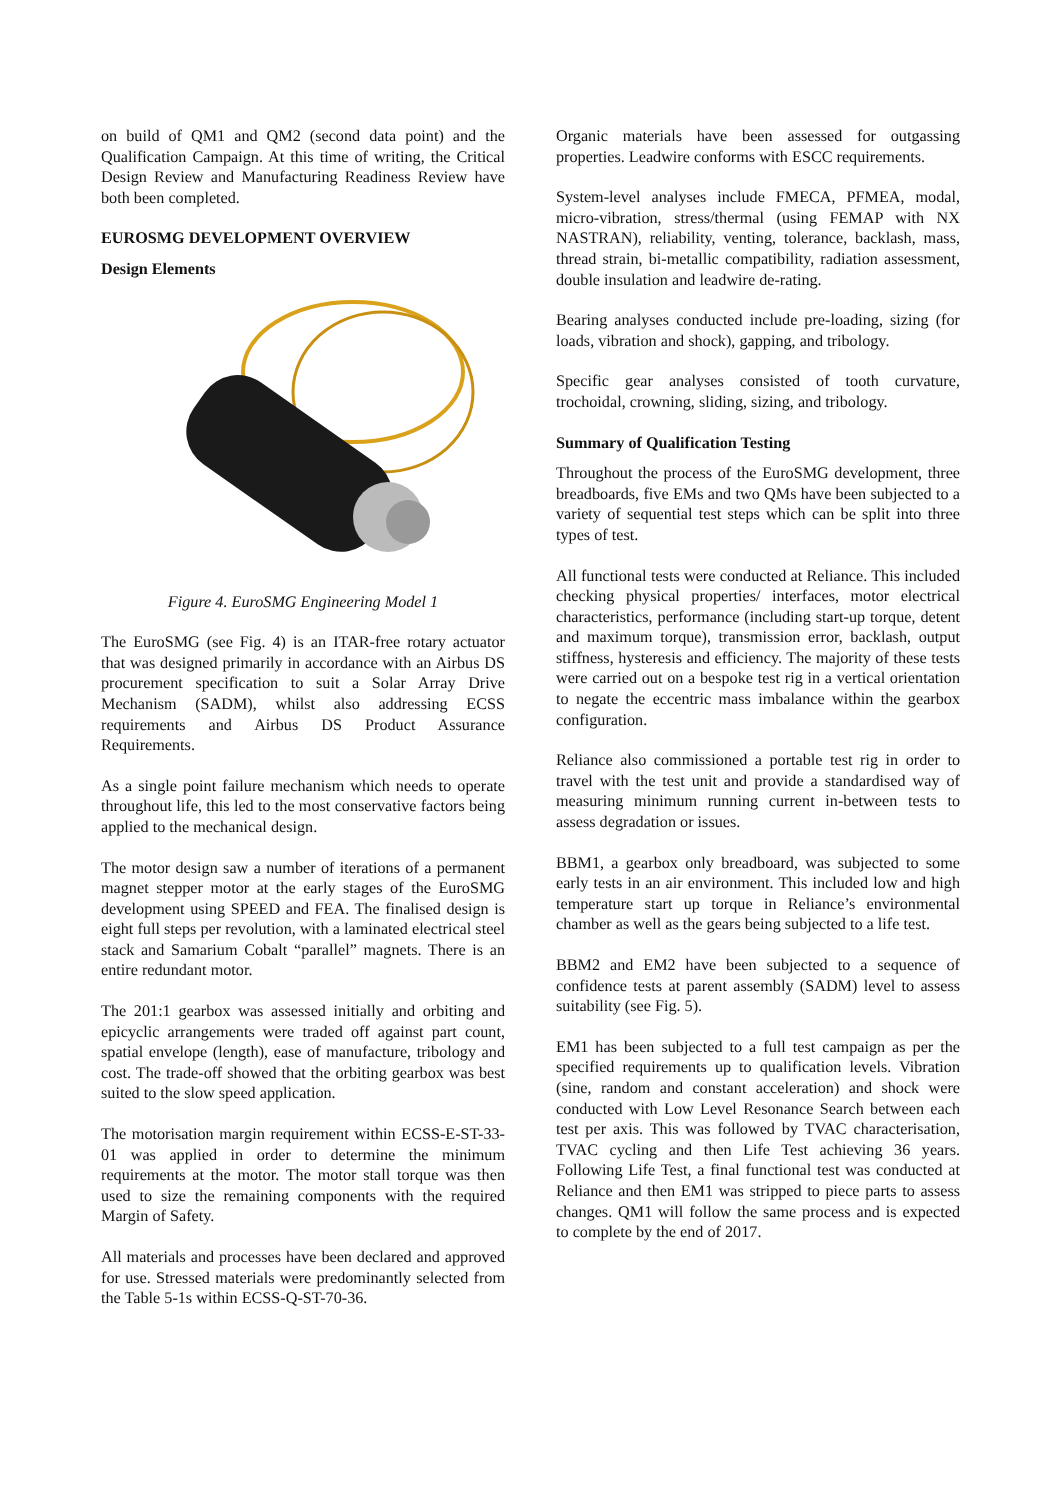on build of QM1 and QM2 (second data point) and the Qualification Campaign. At this time of writing, the Critical Design Review and Manufacturing Readiness Review have both been completed.
EUROSMG DEVELOPMENT OVERVIEW
Design Elements
Figure 4. EuroSMG Engineering Model 1
The EuroSMG (see Fig. 4) is an ITAR-free rotary actuator that was designed primarily in accordance with an Airbus DS procurement specification to suit a Solar Array Drive Mechanism (SADM), whilst also addressing ECSS requirements and Airbus DS Product Assurance Requirements.
As a single point failure mechanism which needs to operate throughout life, this led to the most conservative factors being applied to the mechanical design.
The motor design saw a number of iterations of a permanent magnet stepper motor at the early stages of the EuroSMG development using SPEED and FEA. The finalised design is eight full steps per revolution, with a laminated electrical steel stack and Samarium Cobalt “parallel” magnets. There is an entire redundant motor.
The 201:1 gearbox was assessed initially and orbiting and epicyclic arrangements were traded off against part count, spatial envelope (length), ease of manufacture, tribology and cost. The trade-off showed that the orbiting gearbox was best suited to the slow speed application.
The motorisation margin requirement within ECSS-E-ST-33-01 was applied in order to determine the minimum requirements at the motor. The motor stall torque was then used to size the remaining components with the required Margin of Safety.
All materials and processes have been declared and approved for use. Stressed materials were predominantly selected from the Table 5-1s within ECSS-Q-ST-70-36.
Organic materials have been assessed for outgassing properties. Leadwire conforms with ESCC requirements.
System-level analyses include FMECA, PFMEA, modal, micro-vibration, stress/thermal (using FEMAP with NX NASTRAN), reliability, venting, tolerance, backlash, mass, thread strain, bi-metallic compatibility, radiation assessment, double insulation and leadwire de-rating.
Bearing analyses conducted include pre-loading, sizing (for loads, vibration and shock), gapping, and tribology.
Specific gear analyses consisted of tooth curvature, trochoidal, crowning, sliding, sizing, and tribology.
Summary of Qualification Testing
Throughout the process of the EuroSMG development, three breadboards, five EMs and two QMs have been subjected to a variety of sequential test steps which can be split into three types of test.
All functional tests were conducted at Reliance. This included checking physical properties/ interfaces, motor electrical characteristics, performance (including start-up torque, detent and maximum torque), transmission error, backlash, output stiffness, hysteresis and efficiency. The majority of these tests were carried out on a bespoke test rig in a vertical orientation to negate the eccentric mass imbalance within the gearbox configuration.
Reliance also commissioned a portable test rig in order to travel with the test unit and provide a standardised way of measuring minimum running current in-between tests to assess degradation or issues.
BBM1, a gearbox only breadboard, was subjected to some early tests in an air environment. This included low and high temperature start up torque in Reliance’s environmental chamber as well as the gears being subjected to a life test.
BBM2 and EM2 have been subjected to a sequence of confidence tests at parent assembly (SADM) level to assess suitability (see Fig. 5).
EM1 has been subjected to a full test campaign as per the specified requirements up to qualification levels. Vibration (sine, random and constant acceleration) and shock were conducted with Low Level Resonance Search between each test per axis. This was followed by TVAC characterisation, TVAC cycling and then Life Test achieving 36 years. Following Life Test, a final functional test was conducted at Reliance and then EM1 was stripped to piece parts to assess changes. QM1 will follow the same process and is expected to complete by the end of 2017.